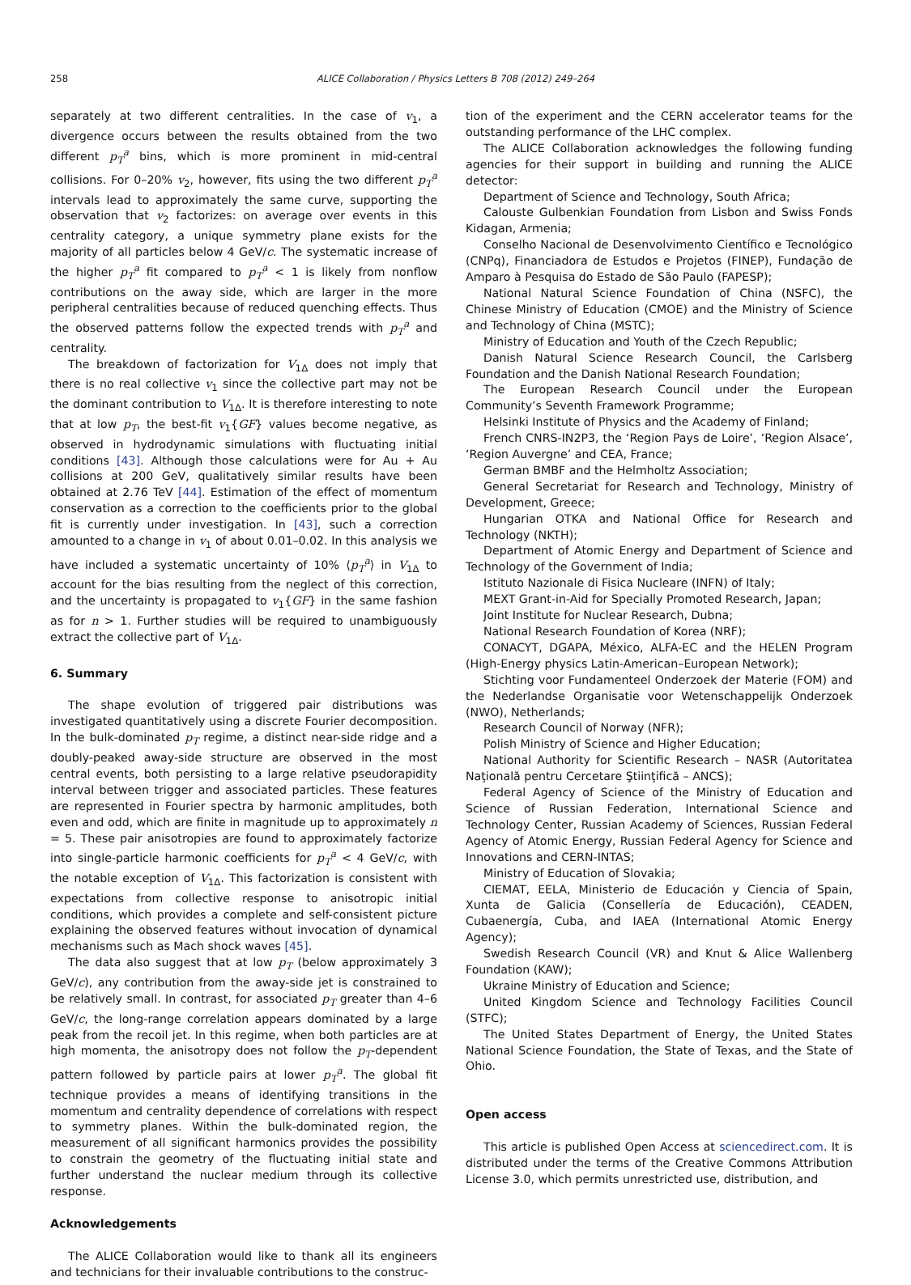258
ALICE Collaboration / Physics Letters B 708 (2012) 249–264
separately at two different centralities. In the case of v<sub>1</sub>, a divergence occurs between the results obtained from the two different p<sub>T</sub><sup>a</sup> bins, which is more prominent in mid-central collisions. For 0–20% v<sub>2</sub>, however, fits using the two different p<sub>T</sub><sup>a</sup> intervals lead to approximately the same curve, supporting the observation that v<sub>2</sub> factorizes: on average over events in this centrality category, a unique symmetry plane exists for the majority of all particles below 4 GeV/c. The systematic increase of the higher p<sub>T</sub><sup>a</sup> fit compared to p<sub>T</sub><sup>a</sup> < 1 is likely from nonflow contributions on the away side, which are larger in the more peripheral centralities because of reduced quenching effects. Thus the observed patterns follow the expected trends with p<sub>T</sub><sup>a</sup> and centrality.
The breakdown of factorization for V<sub>1Δ</sub> does not imply that there is no real collective v<sub>1</sub> since the collective part may not be the dominant contribution to V<sub>1Δ</sub>. It is therefore interesting to note that at low p<sub>T</sub>, the best-fit v<sub>1</sub>{GF} values become negative, as observed in hydrodynamic simulations with fluctuating initial conditions [43]. Although those calculations were for Au + Au collisions at 200 GeV, qualitatively similar results have been obtained at 2.76 TeV [44]. Estimation of the effect of momentum conservation as a correction to the coefficients prior to the global fit is currently under investigation. In [43], such a correction amounted to a change in v<sub>1</sub> of about 0.01–0.02. In this analysis we have included a systematic uncertainty of 10% ⟨p<sub>T</sub><sup>a</sup>⟩ in V<sub>1Δ</sub> to account for the bias resulting from the neglect of this correction, and the uncertainty is propagated to v<sub>1</sub>{GF} in the same fashion as for n > 1. Further studies will be required to unambiguously extract the collective part of V<sub>1Δ</sub>.
6. Summary
The shape evolution of triggered pair distributions was investigated quantitatively using a discrete Fourier decomposition. In the bulk-dominated p<sub>T</sub> regime, a distinct near-side ridge and a doubly-peaked away-side structure are observed in the most central events, both persisting to a large relative pseudorapidity interval between trigger and associated particles. These features are represented in Fourier spectra by harmonic amplitudes, both even and odd, which are finite in magnitude up to approximately n = 5. These pair anisotropies are found to approximately factorize into single-particle harmonic coefficients for p<sub>T</sub><sup>a</sup> < 4 GeV/c, with the notable exception of V<sub>1Δ</sub>. This factorization is consistent with expectations from collective response to anisotropic initial conditions, which provides a complete and self-consistent picture explaining the observed features without invocation of dynamical mechanisms such as Mach shock waves [45].
The data also suggest that at low p<sub>T</sub> (below approximately 3 GeV/c), any contribution from the away-side jet is constrained to be relatively small. In contrast, for associated p<sub>T</sub> greater than 4–6 GeV/c, the long-range correlation appears dominated by a large peak from the recoil jet. In this regime, when both particles are at high momenta, the anisotropy does not follow the p<sub>T</sub>-dependent pattern followed by particle pairs at lower p<sub>T</sub><sup>a</sup>. The global fit technique provides a means of identifying transitions in the momentum and centrality dependence of correlations with respect to symmetry planes. Within the bulk-dominated region, the measurement of all significant harmonics provides the possibility to constrain the geometry of the fluctuating initial state and further understand the nuclear medium through its collective response.
Acknowledgements
The ALICE Collaboration would like to thank all its engineers and technicians for their invaluable contributions to the construc-
tion of the experiment and the CERN accelerator teams for the outstanding performance of the LHC complex.
The ALICE Collaboration acknowledges the following funding agencies for their support in building and running the ALICE detector:
Department of Science and Technology, South Africa;
Calouste Gulbenkian Foundation from Lisbon and Swiss Fonds Kidagan, Armenia;
Conselho Nacional de Desenvolvimento Científico e Tecnológico (CNPq), Financiadora de Estudos e Projetos (FINEP), Fundação de Amparo à Pesquisa do Estado de São Paulo (FAPESP);
National Natural Science Foundation of China (NSFC), the Chinese Ministry of Education (CMOE) and the Ministry of Science and Technology of China (MSTC);
Ministry of Education and Youth of the Czech Republic;
Danish Natural Science Research Council, the Carlsberg Foundation and the Danish National Research Foundation;
The European Research Council under the European Community’s Seventh Framework Programme;
Helsinki Institute of Physics and the Academy of Finland;
French CNRS-IN2P3, the ‘Region Pays de Loire’, ‘Region Alsace’, ‘Region Auvergne’ and CEA, France;
German BMBF and the Helmholtz Association;
General Secretariat for Research and Technology, Ministry of Development, Greece;
Hungarian OTKA and National Office for Research and Technology (NKTH);
Department of Atomic Energy and Department of Science and Technology of the Government of India;
Istituto Nazionale di Fisica Nucleare (INFN) of Italy;
MEXT Grant-in-Aid for Specially Promoted Research, Japan;
Joint Institute for Nuclear Research, Dubna;
National Research Foundation of Korea (NRF);
CONACYT, DGAPA, México, ALFA-EC and the HELEN Program (High-Energy physics Latin-American–European Network);
Stichting voor Fundamenteel Onderzoek der Materie (FOM) and the Nederlandse Organisatie voor Wetenschappelijk Onderzoek (NWO), Netherlands;
Research Council of Norway (NFR);
Polish Ministry of Science and Higher Education;
National Authority for Scientific Research – NASR (Autoritatea Naţională pentru Cercetare Ştiinţifică – ANCS);
Federal Agency of Science of the Ministry of Education and Science of Russian Federation, International Science and Technology Center, Russian Academy of Sciences, Russian Federal Agency of Atomic Energy, Russian Federal Agency for Science and Innovations and CERN-INTAS;
Ministry of Education of Slovakia;
CIEMAT, EELA, Ministerio de Educación y Ciencia of Spain, Xunta de Galicia (Consellería de Educación), CEADEN, Cubaenergía, Cuba, and IAEA (International Atomic Energy Agency);
Swedish Research Council (VR) and Knut & Alice Wallenberg Foundation (KAW);
Ukraine Ministry of Education and Science;
United Kingdom Science and Technology Facilities Council (STFC);
The United States Department of Energy, the United States National Science Foundation, the State of Texas, and the State of Ohio.
Open access
This article is published Open Access at sciencedirect.com. It is distributed under the terms of the Creative Commons Attribution License 3.0, which permits unrestricted use, distribution, and